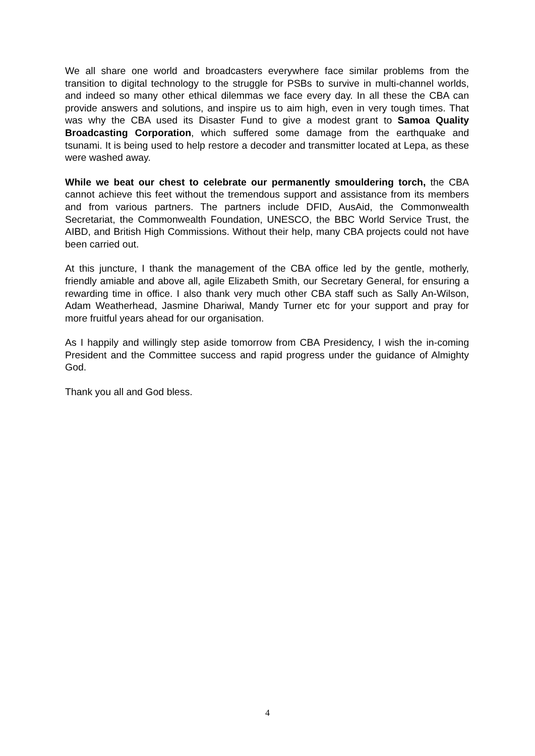We all share one world and broadcasters everywhere face similar problems from the transition to digital technology to the struggle for PSBs to survive in multi-channel worlds, and indeed so many other ethical dilemmas we face every day. In all these the CBA can provide answers and solutions, and inspire us to aim high, even in very tough times. That was why the CBA used its Disaster Fund to give a modest grant to Samoa Quality Broadcasting Corporation, which suffered some damage from the earthquake and tsunami. It is being used to help restore a decoder and transmitter located at Lepa, as these were washed away.
While we beat our chest to celebrate our permanently smouldering torch, the CBA cannot achieve this feet without the tremendous support and assistance from its members and from various partners. The partners include DFID, AusAid, the Commonwealth Secretariat, the Commonwealth Foundation, UNESCO, the BBC World Service Trust, the AIBD, and British High Commissions. Without their help, many CBA projects could not have been carried out.
At this juncture, I thank the management of the CBA office led by the gentle, motherly, friendly amiable and above all, agile Elizabeth Smith, our Secretary General, for ensuring a rewarding time in office. I also thank very much other CBA staff such as Sally An-Wilson, Adam Weatherhead, Jasmine Dhariwal, Mandy Turner etc for your support and pray for more fruitful years ahead for our organisation.
As I happily and willingly step aside tomorrow from CBA Presidency, I wish the in-coming President and the Committee success and rapid progress under the guidance of Almighty God.
Thank you all and God bless.
4